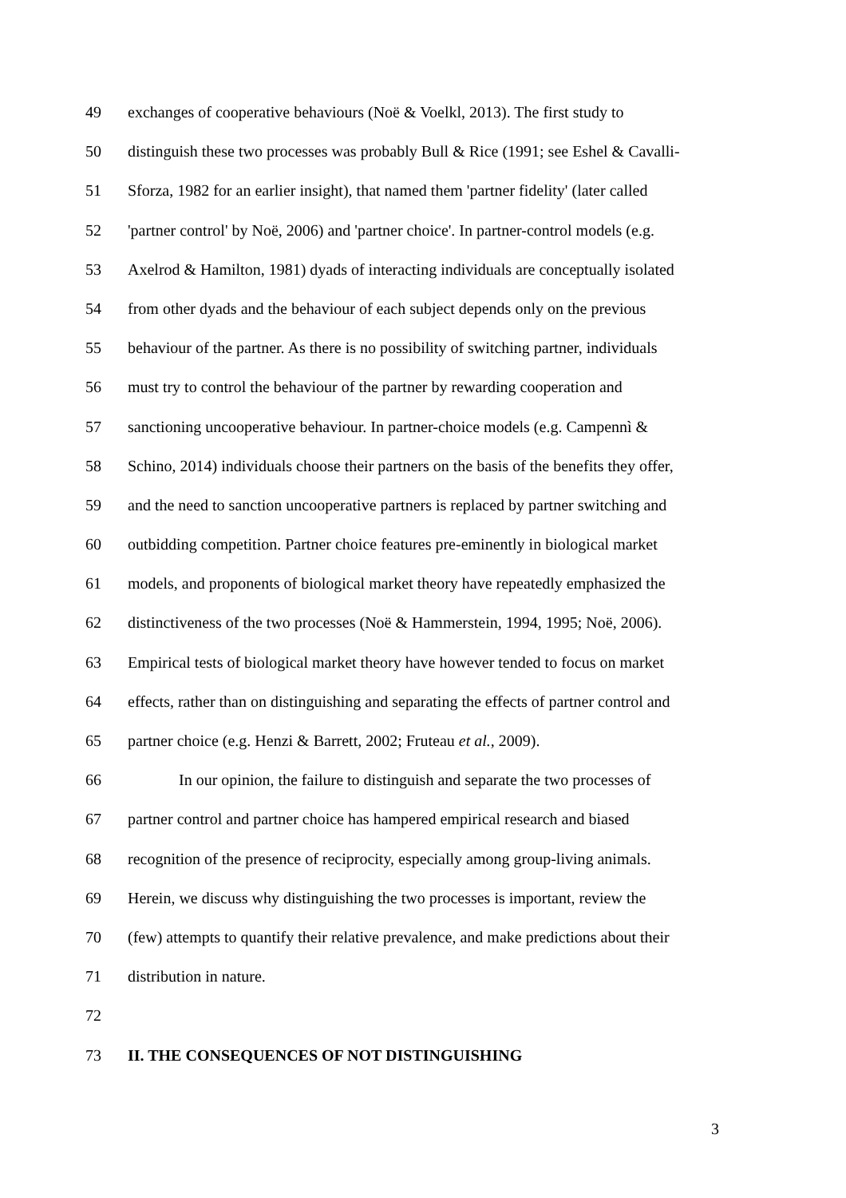49 exchanges of cooperative behaviours (Noë & Voelkl, 2013). The first study to
50 distinguish these two processes was probably Bull & Rice (1991; see Eshel & Cavalli-
51 Sforza, 1982 for an earlier insight), that named them 'partner fidelity' (later called
52 'partner control' by Noë, 2006) and 'partner choice'. In partner-control models (e.g.
53 Axelrod & Hamilton, 1981) dyads of interacting individuals are conceptually isolated
54 from other dyads and the behaviour of each subject depends only on the previous
55 behaviour of the partner. As there is no possibility of switching partner, individuals
56 must try to control the behaviour of the partner by rewarding cooperation and
57 sanctioning uncooperative behaviour. In partner-choice models (e.g. Campennì &
58 Schino, 2014) individuals choose their partners on the basis of the benefits they offer,
59 and the need to sanction uncooperative partners is replaced by partner switching and
60 outbidding competition. Partner choice features pre-eminently in biological market
61 models, and proponents of biological market theory have repeatedly emphasized the
62 distinctiveness of the two processes (Noë & Hammerstein, 1994, 1995; Noë, 2006).
63 Empirical tests of biological market theory have however tended to focus on market
64 effects, rather than on distinguishing and separating the effects of partner control and
65 partner choice (e.g. Henzi & Barrett, 2002; Fruteau et al., 2009).
66 In our opinion, the failure to distinguish and separate the two processes of
67 partner control and partner choice has hampered empirical research and biased
68 recognition of the presence of reciprocity, especially among group-living animals.
69 Herein, we discuss why distinguishing the two processes is important, review the
70 (few) attempts to quantify their relative prevalence, and make predictions about their
71 distribution in nature.
72
73 II. THE CONSEQUENCES OF NOT DISTINGUISHING
3